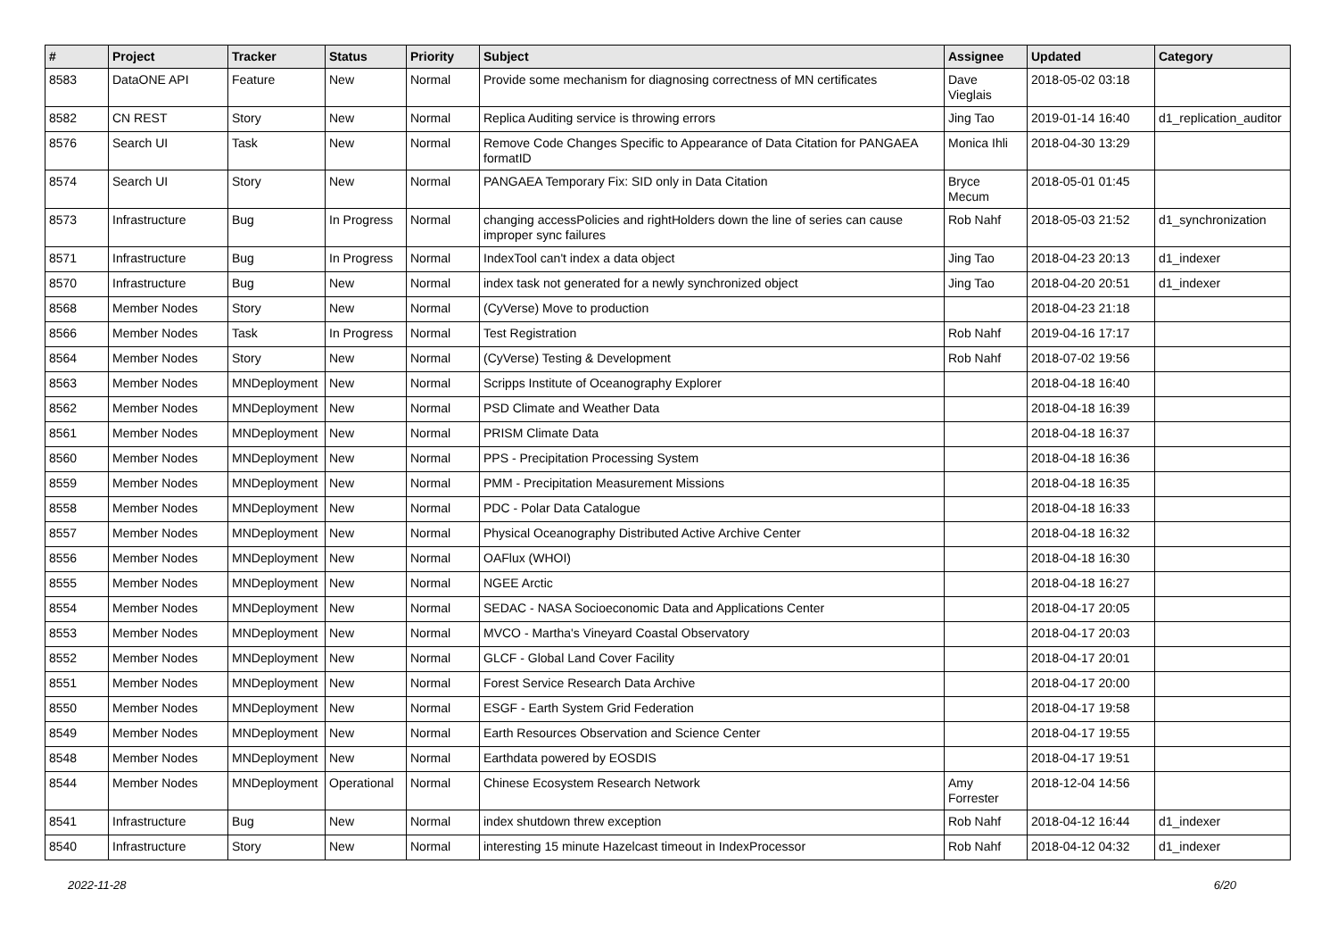| # | Project | Tracker | Status | Priority | Subject | Assignee | Updated | Category |
| --- | --- | --- | --- | --- | --- | --- | --- | --- |
| 8583 | DataONE API | Feature | New | Normal | Provide some mechanism for diagnosing correctness of MN certificates | Dave Vieglais | 2018-05-02 03:18 | |
| 8582 | CN REST | Story | New | Normal | Replica Auditing service is throwing errors | Jing Tao | 2019-01-14 16:40 | d1_replication_auditor |
| 8576 | Search UI | Task | New | Normal | Remove Code Changes Specific to Appearance of Data Citation for PANGAEA formatID | Monica Ihli | 2018-04-30 13:29 | |
| 8574 | Search UI | Story | New | Normal | PANGAEA Temporary Fix: SID only in Data Citation | Bryce Mecum | 2018-05-01 01:45 | |
| 8573 | Infrastructure | Bug | In Progress | Normal | changing accessPolicies and rightHolders down the line of series can cause improper sync failures | Rob Nahf | 2018-05-03 21:52 | d1_synchronization |
| 8571 | Infrastructure | Bug | In Progress | Normal | IndexTool can't index a data object | Jing Tao | 2018-04-23 20:13 | d1_indexer |
| 8570 | Infrastructure | Bug | New | Normal | index task not generated for a newly synchronized object | Jing Tao | 2018-04-20 20:51 | d1_indexer |
| 8568 | Member Nodes | Story | New | Normal | (CyVerse) Move to production | | 2018-04-23 21:18 | |
| 8566 | Member Nodes | Task | In Progress | Normal | Test Registration | Rob Nahf | 2019-04-16 17:17 | |
| 8564 | Member Nodes | Story | New | Normal | (CyVerse) Testing & Development | Rob Nahf | 2018-07-02 19:56 | |
| 8563 | Member Nodes | MNDeployment | New | Normal | Scripps Institute of Oceanography Explorer | | 2018-04-18 16:40 | |
| 8562 | Member Nodes | MNDeployment | New | Normal | PSD Climate and Weather Data | | 2018-04-18 16:39 | |
| 8561 | Member Nodes | MNDeployment | New | Normal | PRISM Climate Data | | 2018-04-18 16:37 | |
| 8560 | Member Nodes | MNDeployment | New | Normal | PPS - Precipitation Processing System | | 2018-04-18 16:36 | |
| 8559 | Member Nodes | MNDeployment | New | Normal | PMM - Precipitation Measurement Missions | | 2018-04-18 16:35 | |
| 8558 | Member Nodes | MNDeployment | New | Normal | PDC - Polar Data Catalogue | | 2018-04-18 16:33 | |
| 8557 | Member Nodes | MNDeployment | New | Normal | Physical Oceanography Distributed Active Archive Center | | 2018-04-18 16:32 | |
| 8556 | Member Nodes | MNDeployment | New | Normal | OAFlux (WHOI) | | 2018-04-18 16:30 | |
| 8555 | Member Nodes | MNDeployment | New | Normal | NGEE Arctic | | 2018-04-18 16:27 | |
| 8554 | Member Nodes | MNDeployment | New | Normal | SEDAC - NASA Socioeconomic Data and Applications Center | | 2018-04-17 20:05 | |
| 8553 | Member Nodes | MNDeployment | New | Normal | MVCO - Martha's Vineyard Coastal Observatory | | 2018-04-17 20:03 | |
| 8552 | Member Nodes | MNDeployment | New | Normal | GLCF - Global Land Cover Facility | | 2018-04-17 20:01 | |
| 8551 | Member Nodes | MNDeployment | New | Normal | Forest Service Research Data Archive | | 2018-04-17 20:00 | |
| 8550 | Member Nodes | MNDeployment | New | Normal | ESGF - Earth System Grid Federation | | 2018-04-17 19:58 | |
| 8549 | Member Nodes | MNDeployment | New | Normal | Earth Resources Observation and Science Center | | 2018-04-17 19:55 | |
| 8548 | Member Nodes | MNDeployment | New | Normal | Earthdata powered by EOSDIS | | 2018-04-17 19:51 | |
| 8544 | Member Nodes | MNDeployment | Operational | Normal | Chinese Ecosystem Research Network | Amy Forrester | 2018-12-04 14:56 | |
| 8541 | Infrastructure | Bug | New | Normal | index shutdown threw exception | Rob Nahf | 2018-04-12 16:44 | d1_indexer |
| 8540 | Infrastructure | Story | New | Normal | interesting 15 minute Hazelcast timeout in IndexProcessor | Rob Nahf | 2018-04-12 04:32 | d1_indexer |
2022-11-28 6/20